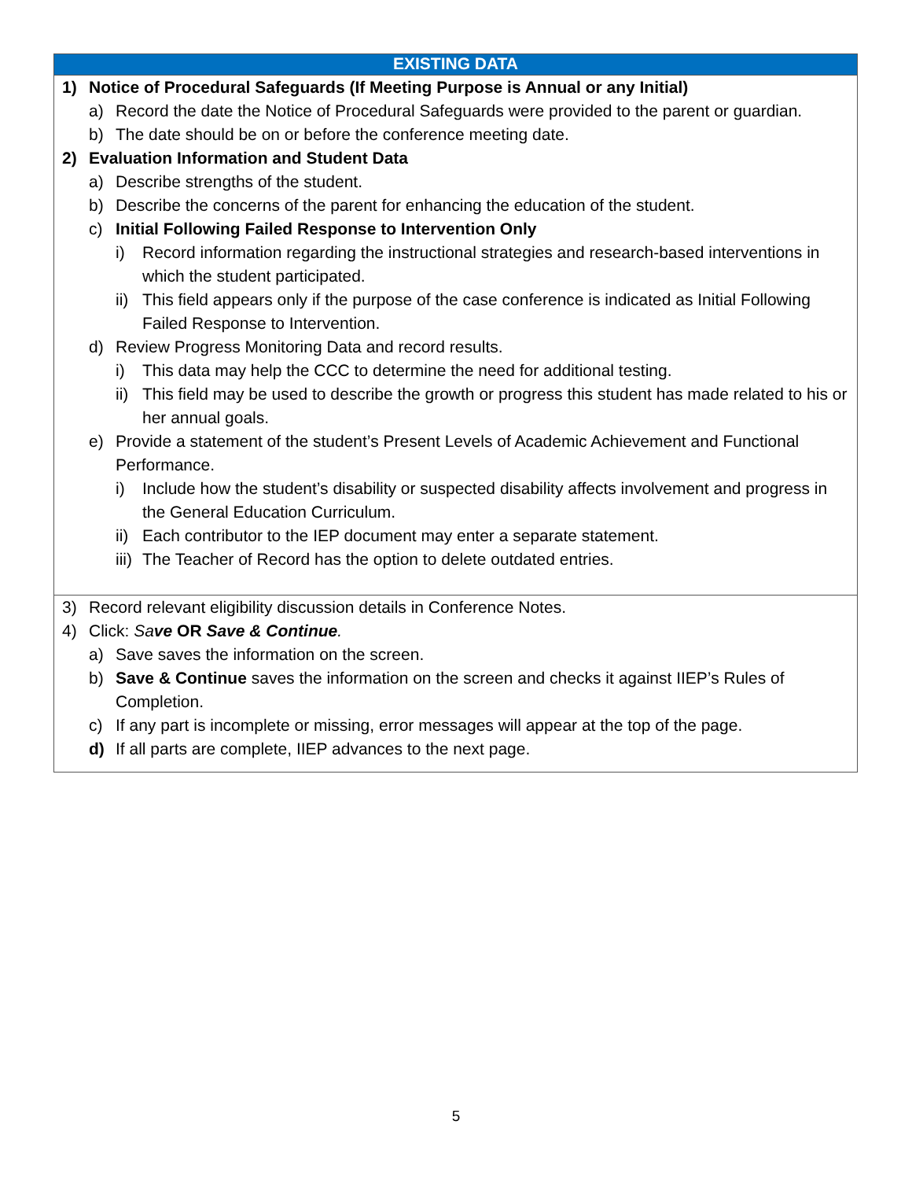| EXISTING DATA |
| --- |
| 1) Notice of Procedural Safeguards (If Meeting Purpose is Annual or any Initial) a) Record the date the Notice of Procedural Safeguards were provided to the parent or guardian. b) The date should be on or before the conference meeting date. 2) Evaluation Information and Student Data a) Describe strengths of the student. b) Describe the concerns of the parent for enhancing the education of the student. c) Initial Following Failed Response to Intervention Only i) Record information regarding the instructional strategies and research-based interventions in which the student participated. ii) This field appears only if the purpose of the case conference is indicated as Initial Following Failed Response to Intervention. d) Review Progress Monitoring Data and record results. i) This data may help the CCC to determine the need for additional testing. ii) This field may be used to describe the growth or progress this student has made related to his or her annual goals. e) Provide a statement of the student’s Present Levels of Academic Achievement and Functional Performance. i) Include how the student’s disability or suspected disability affects involvement and progress in the General Education Curriculum. ii) Each contributor to the IEP document may enter a separate statement. iii) The Teacher of Record has the option to delete outdated entries. |
| 3) Record relevant eligibility discussion details in Conference Notes. 4) Click: Sa ve OR Save & Continue . a) Save saves the information on the screen. b) Save & Continue saves the information on the screen and checks it against IIEP’s Rules of Completion. c) If any part is incomplete or missing, error messages will appear at the top of the page. d) If all parts are complete, IIEP advances to the next page. |
5